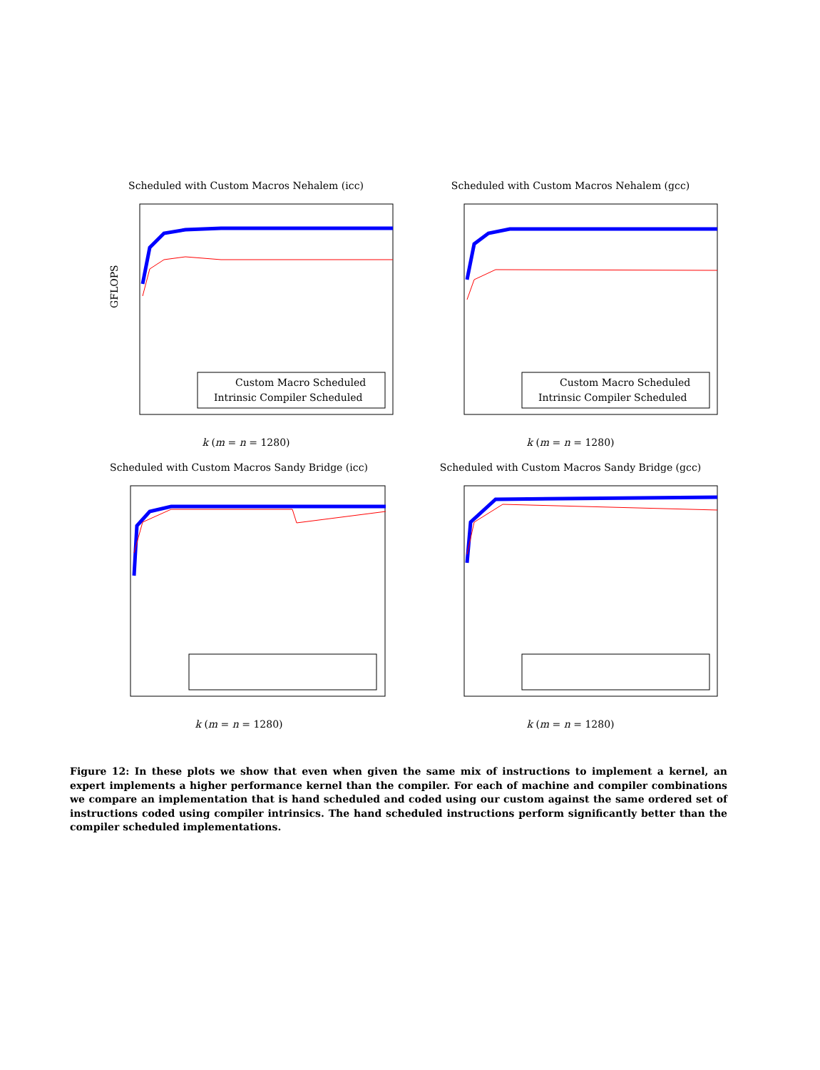Scheduled with Custom Macros Nehalem (icc)
Custom Macro Scheduled
Intrinsic Compiler Scheduled
GFLOPS
k (m = n = 1280)
Scheduled with Custom Macros Nehalem (gcc)
Custom Macro Scheduled
Intrinsic Compiler Scheduled
k (m = n = 1280)
Scheduled with Custom Macros Sandy Bridge (icc)
k (m = n = 1280)
Scheduled with Custom Macros Sandy Bridge (gcc)
k (m = n = 1280)
Figure 12: In these plots we show that even when given the same mix of instructions to implement a kernel, an expert implements a higher performance kernel than the compiler. For each of machine and compiler combinations we compare an implementation that is hand scheduled and coded using our custom against the same ordered set of instructions coded using compiler intrinsics. The hand scheduled instructions perform significantly better than the compiler scheduled implementations.